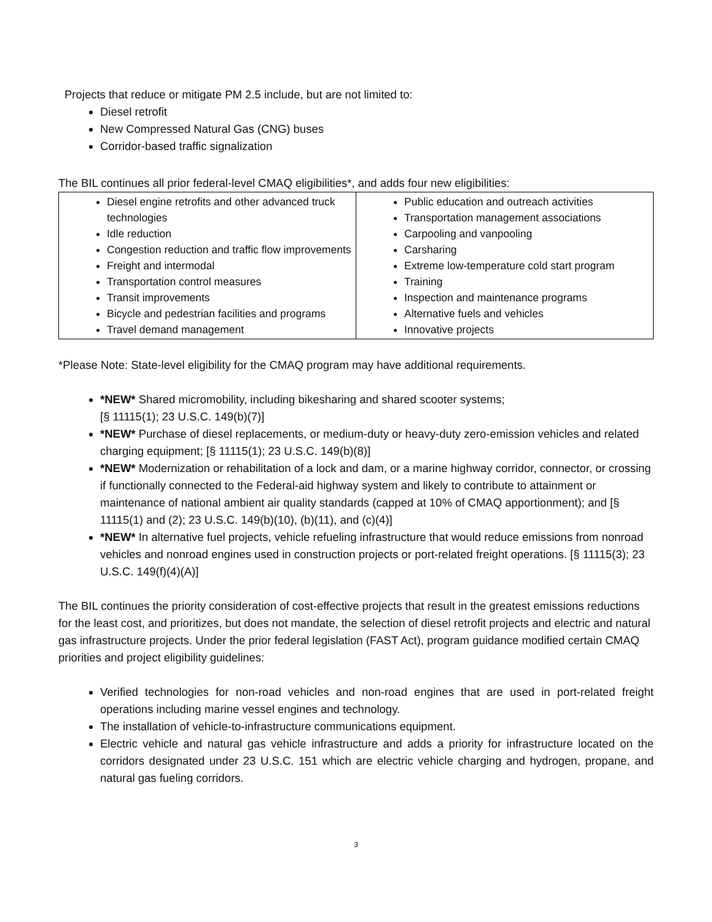Projects that reduce or mitigate PM 2.5 include, but are not limited to:
Diesel retrofit
New Compressed Natural Gas (CNG) buses
Corridor-based traffic signalization
The BIL continues all prior federal-level CMAQ eligibilities*, and adds four new eligibilities:
| Diesel engine retrofits and other advanced truck technologies Idle reduction Congestion reduction and traffic flow improvements Freight and intermodal Transportation control measures Transit improvements Bicycle and pedestrian facilities and programs Travel demand management | Public education and outreach activities Transportation management associations Carpooling and vanpooling Carsharing Extreme low-temperature cold start program Training Inspection and maintenance programs Alternative fuels and vehicles Innovative projects |
*Please Note: State-level eligibility for the CMAQ program may have additional requirements.
*NEW* Shared micromobility, including bikesharing and shared scooter systems;
[§ 11115(1); 23 U.S.C. 149(b)(7)]
*NEW* Purchase of diesel replacements, or medium-duty or heavy-duty zero-emission vehicles and related charging equipment; [§ 11115(1); 23 U.S.C. 149(b)(8)]
*NEW* Modernization or rehabilitation of a lock and dam, or a marine highway corridor, connector, or crossing if functionally connected to the Federal-aid highway system and likely to contribute to attainment or maintenance of national ambient air quality standards (capped at 10% of CMAQ apportionment); and [§ 11115(1) and (2); 23 U.S.C. 149(b)(10), (b)(11), and (c)(4)]
*NEW* In alternative fuel projects, vehicle refueling infrastructure that would reduce emissions from nonroad vehicles and nonroad engines used in construction projects or port-related freight operations. [§ 11115(3); 23 U.S.C. 149(f)(4)(A)]
The BIL continues the priority consideration of cost-effective projects that result in the greatest emissions reductions for the least cost, and prioritizes, but does not mandate, the selection of diesel retrofit projects and electric and natural gas infrastructure projects. Under the prior federal legislation (FAST Act), program guidance modified certain CMAQ priorities and project eligibility guidelines:
Verified technologies for non-road vehicles and non-road engines that are used in port-related freight operations including marine vessel engines and technology.
The installation of vehicle-to-infrastructure communications equipment.
Electric vehicle and natural gas vehicle infrastructure and adds a priority for infrastructure located on the corridors designated under 23 U.S.C. 151 which are electric vehicle charging and hydrogen, propane, and natural gas fueling corridors.
3